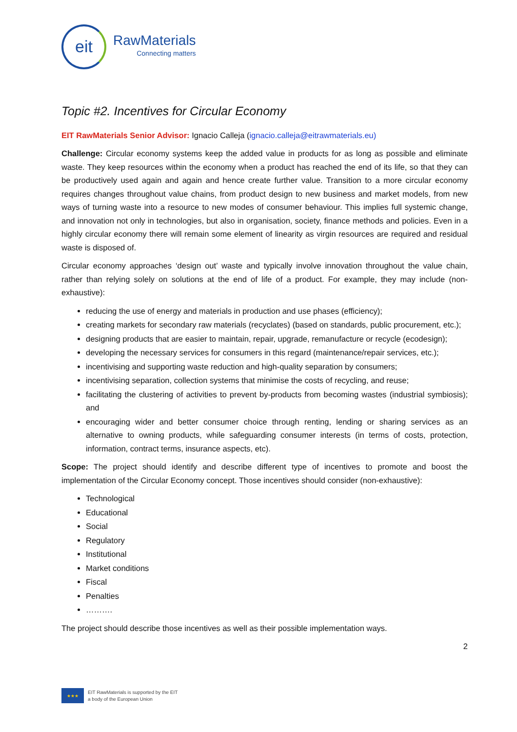eit
RawMaterials
Connecting matters
Topic #2. Incentives for Circular Economy
EIT RawMaterials Senior Advisor: Ignacio Calleja (ignacio.calleja@eitrawmaterials.eu)
Challenge: Circular economy systems keep the added value in products for as long as possible and eliminate waste. They keep resources within the economy when a product has reached the end of its life, so that they can be productively used again and again and hence create further value. Transition to a more circular economy requires changes throughout value chains, from product design to new business and market models, from new ways of turning waste into a resource to new modes of consumer behaviour. This implies full systemic change, and innovation not only in technologies, but also in organisation, society, finance methods and policies. Even in a highly circular economy there will remain some element of linearity as virgin resources are required and residual waste is disposed of.
Circular economy approaches ‘design out’ waste and typically involve innovation throughout the value chain, rather than relying solely on solutions at the end of life of a product. For example, they may include (non-exhaustive):
reducing the use of energy and materials in production and use phases (efficiency);
creating markets for secondary raw materials (recyclates) (based on standards, public procurement, etc.);
designing products that are easier to maintain, repair, upgrade, remanufacture or recycle (ecodesign);
developing the necessary services for consumers in this regard (maintenance/repair services, etc.);
incentivising and supporting waste reduction and high-quality separation by consumers;
incentivising separation, collection systems that minimise the costs of recycling, and reuse;
facilitating the clustering of activities to prevent by-products from becoming wastes (industrial symbiosis); and
encouraging wider and better consumer choice through renting, lending or sharing services as an alternative to owning products, while safeguarding consumer interests (in terms of costs, protection, information, contract terms, insurance aspects, etc).
Scope: The project should identify and describe different type of incentives to promote and boost the implementation of the Circular Economy concept. Those incentives should consider (non-exhaustive):
Technological
Educational
Social
Regulatory
Institutional
Market conditions
Fiscal
Penalties
……….
The project should describe those incentives as well as their possible implementation ways.
2
★★★
EIT RawMaterials is supported by the EIT
a body of the European Union